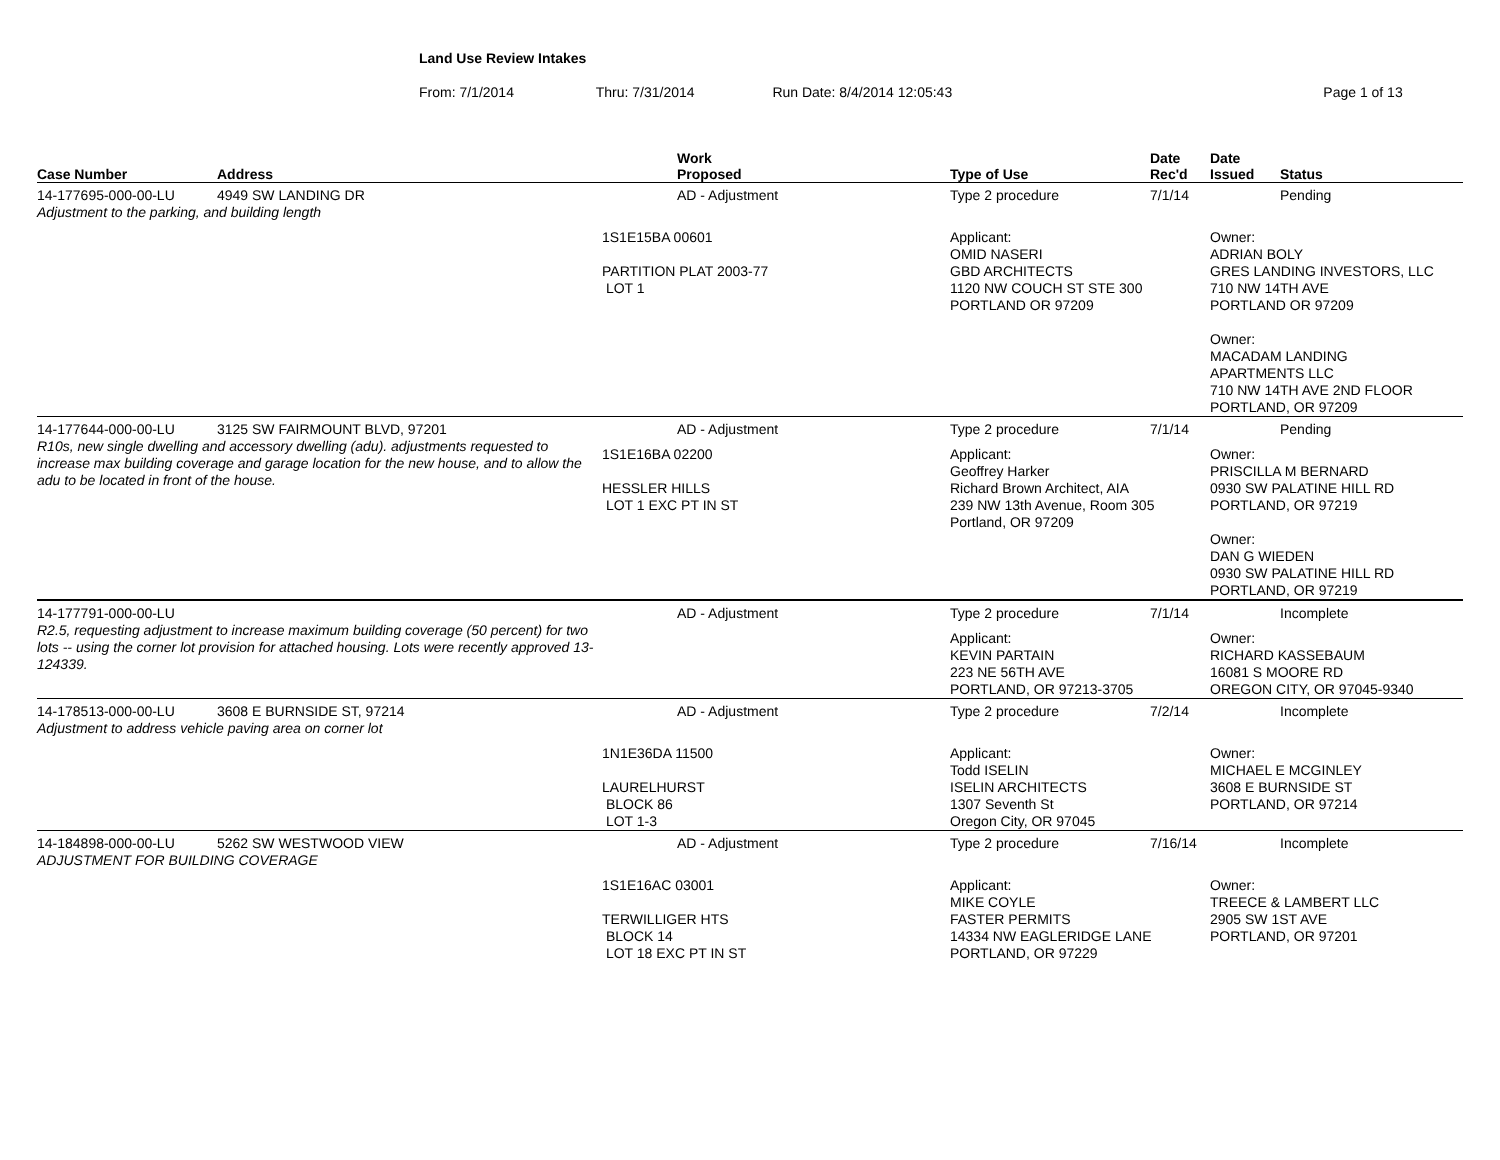Land Use Review Intakes
From: 7/1/2014 Thru: 7/31/2014 Run Date: 8/4/2014 12:05:43 Page 1 of 13
| Case Number | Address | Work Proposed | | Type of Use | Date Rec'd | Date Issued | Status |
| --- | --- | --- | --- | --- | --- | --- | --- |
| 14-177695-000-00-LU | 4949 SW LANDING DR | AD - Adjustment | | Type 2 procedure | 7/1/14 | | Pending |
| Adjustment to the parking, and building length | | | | | | | |
| | | 1S1E15BA 00601 PARTITION PLAT 2003-77 LOT 1 | | Applicant: OMID NASERI GBD ARCHITECTS 1120 NW COUCH ST STE 300 PORTLAND OR 97209 | | Owner: ADRIAN BOLY GRES LANDING INVESTORS, LLC 710 NW 14TH AVE PORTLAND OR 97209 Owner: MACADAM LANDING APARTMENTS LLC 710 NW 14TH AVE 2ND FLOOR PORTLAND, OR 97209 | |
| 14-177644-000-00-LU | 3125 SW FAIRMOUNT BLVD, 97201 | AD - Adjustment | | Type 2 procedure | 7/1/14 | | Pending |
| R10s, new single dwelling and accessory dwelling (adu). adjustments requested to increase max building coverage and garage location for the new house, and to allow the adu to be located in front of the house. | | 1S1E16BA 02200 HESSLER HILLS LOT 1 EXC PT IN ST | | Applicant: Geoffrey Harker Richard Brown Architect, AIA 239 NW 13th Avenue, Room 305 Portland, OR 97209 | | Owner: PRISCILLA M BERNARD 0930 SW PALATINE HILL RD PORTLAND, OR 97219 Owner: DAN G WIEDEN 0930 SW PALATINE HILL RD PORTLAND, OR 97219 | |
| 14-177791-000-00-LU | | AD - Adjustment | | Type 2 procedure | 7/1/14 | | Incomplete |
| R2.5, requesting adjustment to increase maximum building coverage (50 percent) for two lots -- using the corner lot provision for attached housing. Lots were recently approved 13-124339. | | | | Applicant: KEVIN PARTAIN 223 NE 56TH AVE PORTLAND, OR 97213-3705 | | Owner: RICHARD KASSEBAUM 16081 S MOORE RD OREGON CITY, OR 97045-9340 | |
| 14-178513-000-00-LU | 3608 E BURNSIDE ST, 97214 | AD - Adjustment | | Type 2 procedure | 7/2/14 | | Incomplete |
| Adjustment to address vehicle paving area on corner lot | | | | | | | |
| | | 1N1E36DA 11500 LAURELHURST BLOCK 86 LOT 1-3 | | Applicant: Todd ISELIN ISELIN ARCHITECTS 1307 Seventh St Oregon City, OR 97045 | | Owner: MICHAEL E MCGINLEY 3608 E BURNSIDE ST PORTLAND, OR 97214 | |
| 14-184898-000-00-LU | 5262 SW WESTWOOD VIEW | AD - Adjustment | | Type 2 procedure | 7/16/14 | | Incomplete |
| ADJUSTMENT FOR BUILDING COVERAGE | | | | | | | |
| | | 1S1E16AC 03001 TERWILLIGER HTS BLOCK 14 LOT 18 EXC PT IN ST | | Applicant: MIKE COYLE FASTER PERMITS 14334 NW EAGLERIDGE LANE PORTLAND, OR 97229 | | Owner: TREECE & LAMBERT LLC 2905 SW 1ST AVE PORTLAND, OR 97201 | |